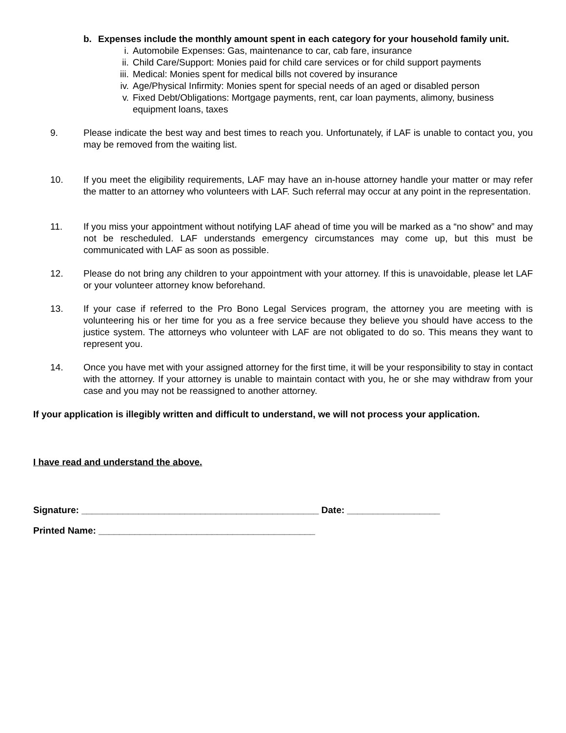b. Expenses include the monthly amount spent in each category for your household family unit.
i. Automobile Expenses: Gas, maintenance to car, cab fare, insurance
ii. Child Care/Support: Monies paid for child care services or for child support payments
iii. Medical: Monies spent for medical bills not covered by insurance
iv. Age/Physical Infirmity: Monies spent for special needs of an aged or disabled person
v. Fixed Debt/Obligations: Mortgage payments, rent, car loan payments, alimony, business equipment loans, taxes
9. Please indicate the best way and best times to reach you. Unfortunately, if LAF is unable to contact you, you may be removed from the waiting list.
10. If you meet the eligibility requirements, LAF may have an in-house attorney handle your matter or may refer the matter to an attorney who volunteers with LAF. Such referral may occur at any point in the representation.
11. If you miss your appointment without notifying LAF ahead of time you will be marked as a “no show” and may not be rescheduled. LAF understands emergency circumstances may come up, but this must be communicated with LAF as soon as possible.
12. Please do not bring any children to your appointment with your attorney. If this is unavoidable, please let LAF or your volunteer attorney know beforehand.
13. If your case if referred to the Pro Bono Legal Services program, the attorney you are meeting with is volunteering his or her time for you as a free service because they believe you should have access to the justice system. The attorneys who volunteer with LAF are not obligated to do so. This means they want to represent you.
14. Once you have met with your assigned attorney for the first time, it will be your responsibility to stay in contact with the attorney. If your attorney is unable to maintain contact with you, he or she may withdraw from your case and you may not be reassigned to another attorney.
If your application is illegibly written and difficult to understand, we will not process your application.
I have read and understand the above.
Signature: ______________________________________________ Date: __________________
Printed Name: __________________________________________